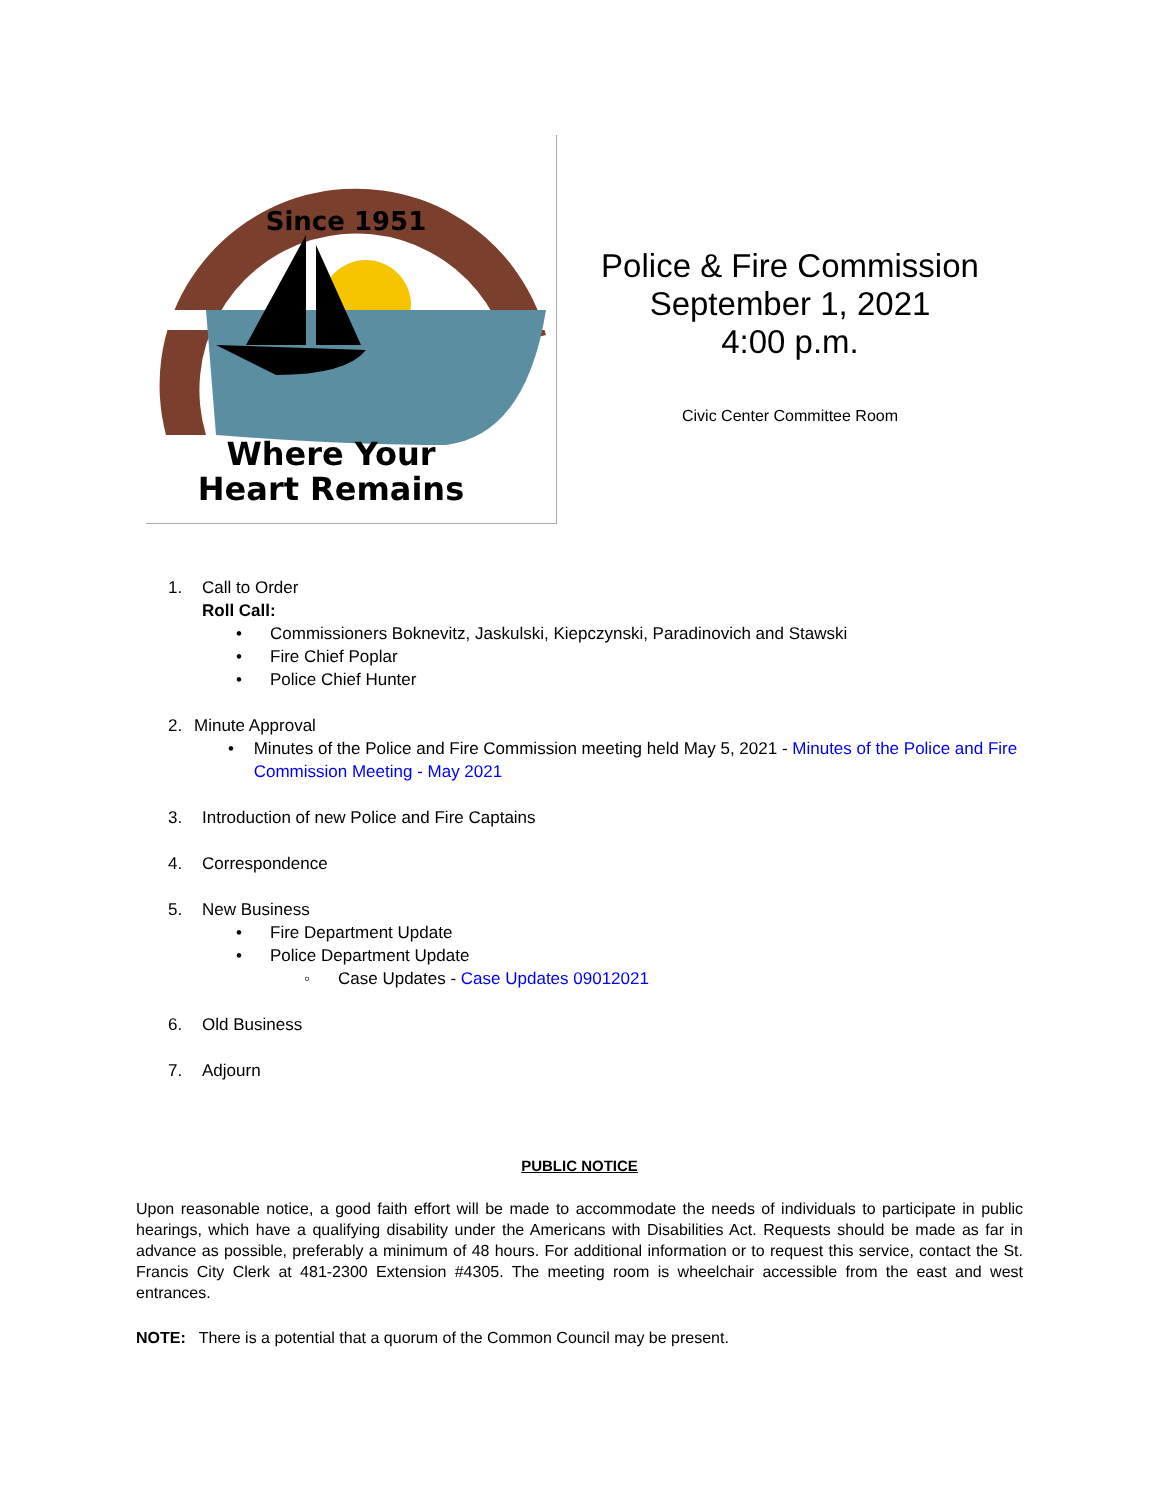Since 1951
Where Your
Heart Remains
Police & Fire Commission
September 1, 2021
4:00 p.m.
Civic Center Committee Room
1. Call to Order
Roll Call:
• Commissioners Boknevitz, Jaskulski, Kiepczynski, Paradinovich and Stawski
• Fire Chief Poplar
• Police Chief Hunter
2. Minute Approval
• Minutes of the Police and Fire Commission meeting held May 5, 2021 - Minutes of the Police and Fire Commission Meeting - May 2021
3. Introduction of new Police and Fire Captains
4. Correspondence
5. New Business
• Fire Department Update
• Police Department Update
◦ Case Updates - Case Updates 09012021
6. Old Business
7. Adjourn
PUBLIC NOTICE
Upon reasonable notice, a good faith effort will be made to accommodate the needs of individuals to participate in public hearings, which have a qualifying disability under the Americans with Disabilities Act. Requests should be made as far in advance as possible, preferably a minimum of 48 hours. For additional information or to request this service, contact the St. Francis City Clerk at 481-2300 Extension #4305. The meeting room is wheelchair accessible from the east and west entrances.
NOTE: There is a potential that a quorum of the Common Council may be present.